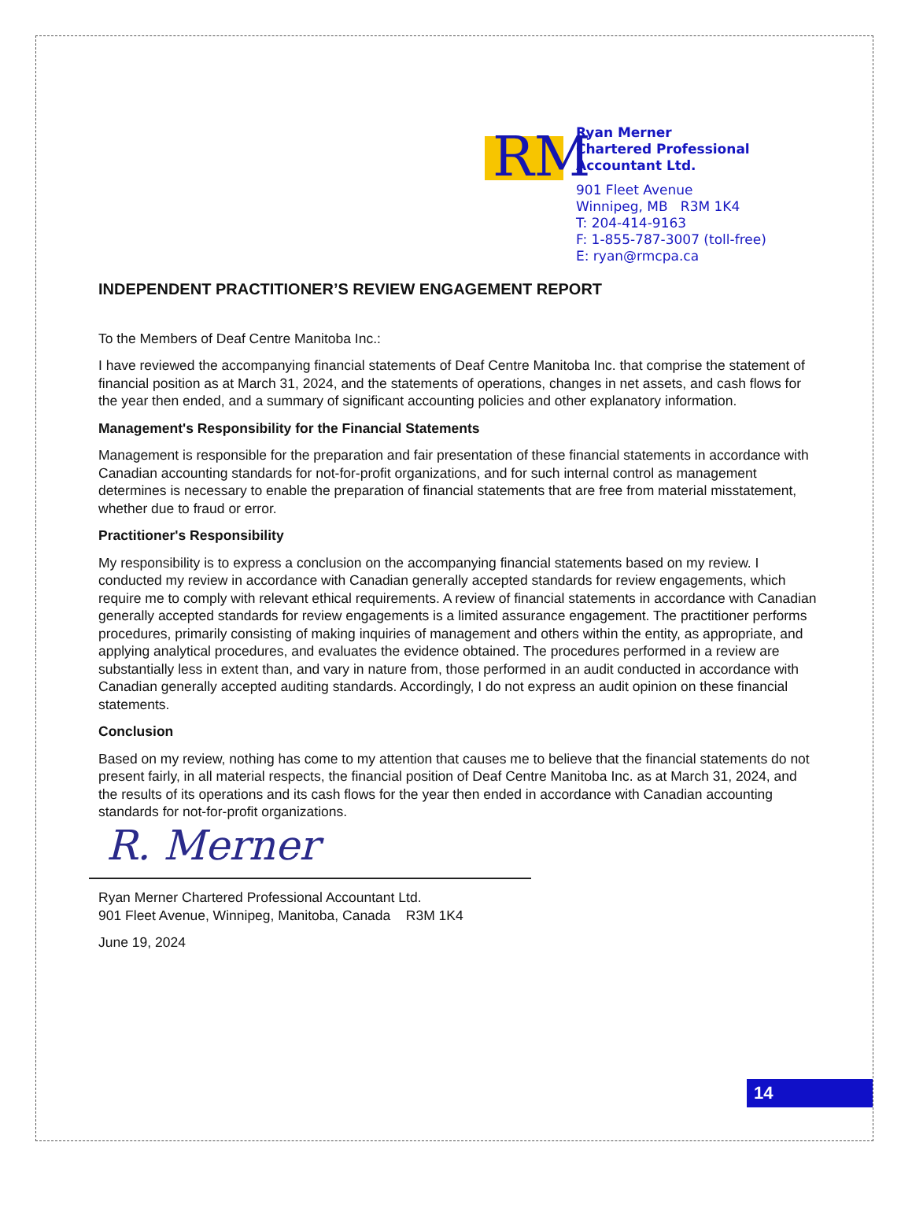RM
Ryan Merner
Chartered Professional
Accountant Ltd.
901 Fleet Avenue
Winnipeg, MB R3M 1K4
T: 204-414-9163
F: 1-855-787-3007 (toll-free)
E: ryan@rmcpa.ca
INDEPENDENT PRACTITIONER’S REVIEW ENGAGEMENT REPORT
To the Members of Deaf Centre Manitoba Inc.:
I have reviewed the accompanying financial statements of Deaf Centre Manitoba Inc. that comprise the statement of financial position as at March 31, 2024, and the statements of operations, changes in net assets, and cash flows for the year then ended, and a summary of significant accounting policies and other explanatory information.
Management's Responsibility for the Financial Statements
Management is responsible for the preparation and fair presentation of these financial statements in accordance with Canadian accounting standards for not-for-profit organizations, and for such internal control as management determines is necessary to enable the preparation of financial statements that are free from material misstatement, whether due to fraud or error.
Practitioner's Responsibility
My responsibility is to express a conclusion on the accompanying financial statements based on my review. I conducted my review in accordance with Canadian generally accepted standards for review engagements, which require me to comply with relevant ethical requirements. A review of financial statements in accordance with Canadian generally accepted standards for review engagements is a limited assurance engagement. The practitioner performs procedures, primarily consisting of making inquiries of management and others within the entity, as appropriate, and applying analytical procedures, and evaluates the evidence obtained. The procedures performed in a review are substantially less in extent than, and vary in nature from, those performed in an audit conducted in accordance with Canadian generally accepted auditing standards. Accordingly, I do not express an audit opinion on these financial statements.
Conclusion
Based on my review, nothing has come to my attention that causes me to believe that the financial statements do not present fairly, in all material respects, the financial position of Deaf Centre Manitoba Inc. as at March 31, 2024, and the results of its operations and its cash flows for the year then ended in accordance with Canadian accounting standards for not-for-profit organizations.
R. Merner
Ryan Merner Chartered Professional Accountant Ltd.
901 Fleet Avenue, Winnipeg, Manitoba, Canada R3M 1K4
June 19, 2024
14